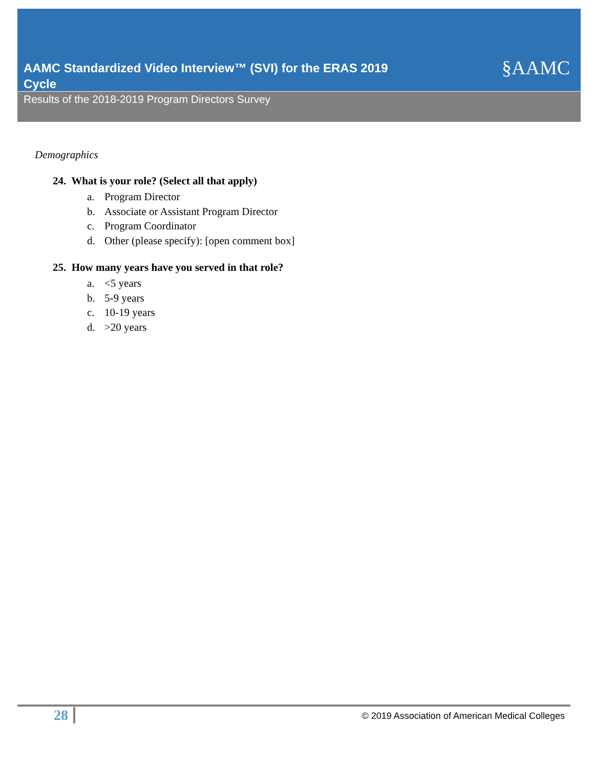AAMC Standardized Video Interview™ (SVI) for the ERAS 2019 Cycle
Results of the 2018-2019 Program Directors Survey
§AAMC
Demographics
24. What is your role? (Select all that apply)
a. Program Director
b. Associate or Assistant Program Director
c. Program Coordinator
d. Other (please specify): [open comment box]
25. How many years have you served in that role?
a. <5 years
b. 5-9 years
c. 10-19 years
d. >20 years
28
© 2019 Association of American Medical Colleges